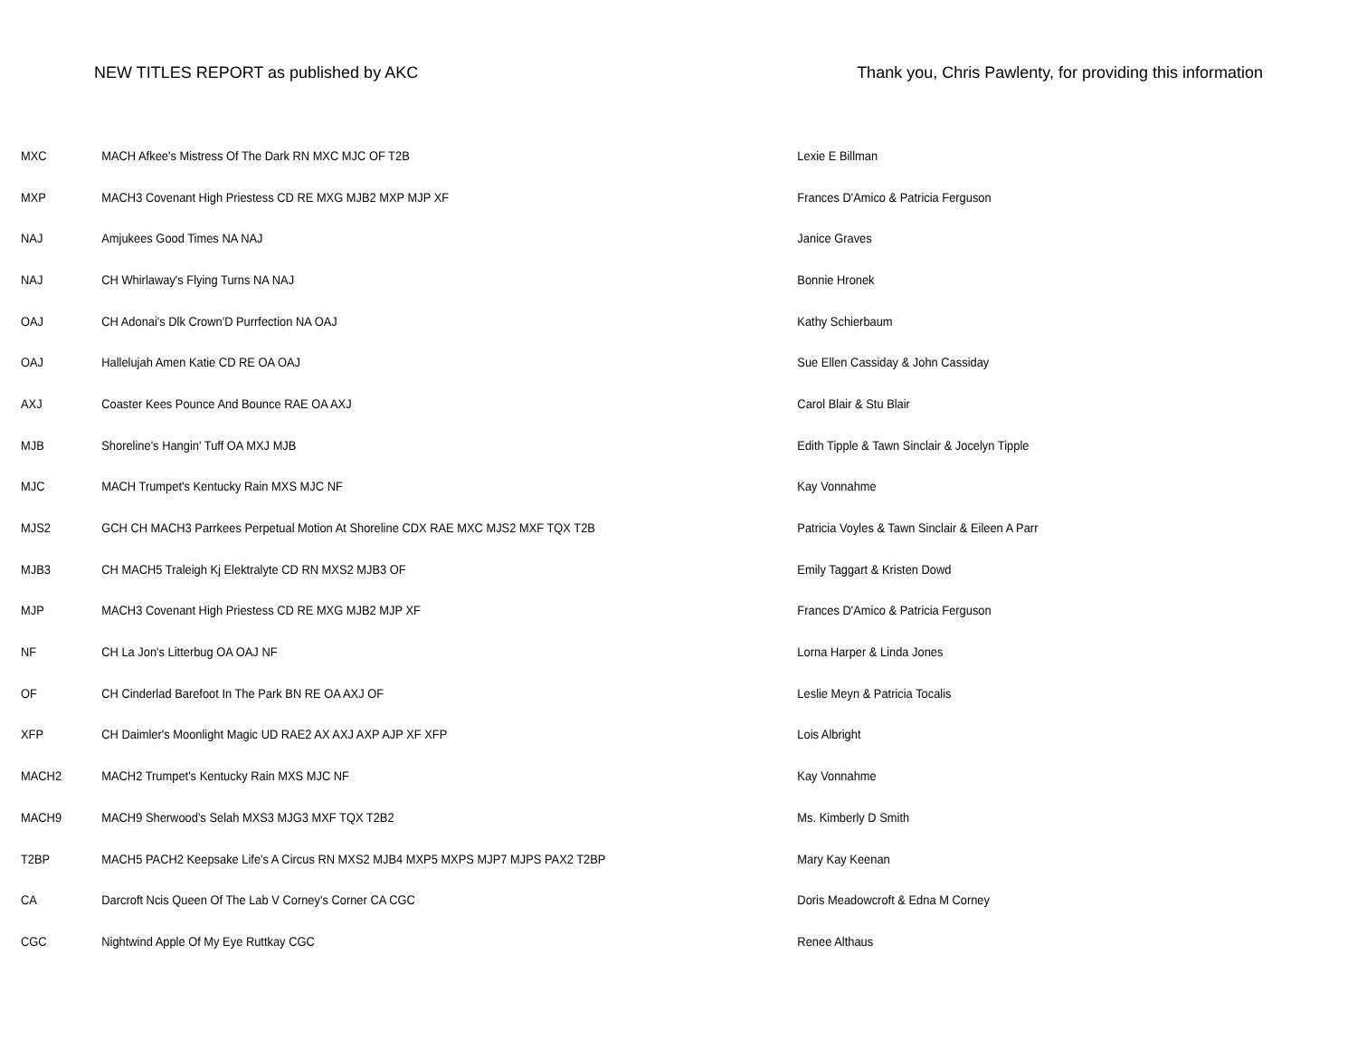NEW TITLES REPORT as published by AKC
Thank you, Chris Pawlenty, for providing this information
| MXC | MACH Afkee's Mistress Of The Dark RN MXC MJC OF T2B | Lexie E Billman |
| MXP | MACH3 Covenant High Priestess CD RE MXG MJB2 MXP MJP XF | Frances D'Amico & Patricia Ferguson |
| NAJ | Amjukees Good Times NA NAJ | Janice Graves |
| NAJ | CH Whirlaway's Flying Turns NA NAJ | Bonnie Hronek |
| OAJ | CH Adonai's Dlk Crown'D Purrfection NA OAJ | Kathy Schierbaum |
| OAJ | Hallelujah Amen Katie CD RE OA OAJ | Sue Ellen Cassiday & John Cassiday |
| AXJ | Coaster Kees Pounce And Bounce RAE OA AXJ | Carol Blair & Stu Blair |
| MJB | Shoreline's Hangin' Tuff OA MXJ MJB | Edith Tipple & Tawn Sinclair & Jocelyn Tipple |
| MJC | MACH Trumpet's Kentucky Rain MXS MJC NF | Kay Vonnahme |
| MJS2 | GCH CH MACH3 Parrkees Perpetual Motion At Shoreline CDX RAE MXC MJS2 MXF TQX T2B | Patricia Voyles & Tawn Sinclair & Eileen A Parr |
| MJB3 | CH MACH5 Traleigh Kj Elektralyte CD RN MXS2 MJB3 OF | Emily Taggart & Kristen Dowd |
| MJP | MACH3 Covenant High Priestess CD RE MXG MJB2 MJP XF | Frances D'Amico & Patricia Ferguson |
| NF | CH La Jon's Litterbug OA OAJ NF | Lorna Harper & Linda Jones |
| OF | CH Cinderlad Barefoot In The Park BN RE OA AXJ OF | Leslie Meyn & Patricia Tocalis |
| XFP | CH Daimler's Moonlight Magic UD RAE2 AX AXJ AXP AJP XF XFP | Lois Albright |
| MACH2 | MACH2 Trumpet's Kentucky Rain MXS MJC NF | Kay Vonnahme |
| MACH9 | MACH9 Sherwood's Selah MXS3 MJG3 MXF TQX T2B2 | Ms. Kimberly D Smith |
| T2BP | MACH5 PACH2 Keepsake Life's A Circus RN MXS2 MJB4 MXP5 MXPS MJP7 MJPS PAX2 T2BP | Mary Kay Keenan |
| CA | Darcroft Ncis Queen Of The Lab V Corney's Corner CA CGC | Doris Meadowcroft & Edna M Corney |
| CGC | Nightwind Apple Of My Eye Ruttkay CGC | Renee Althaus |